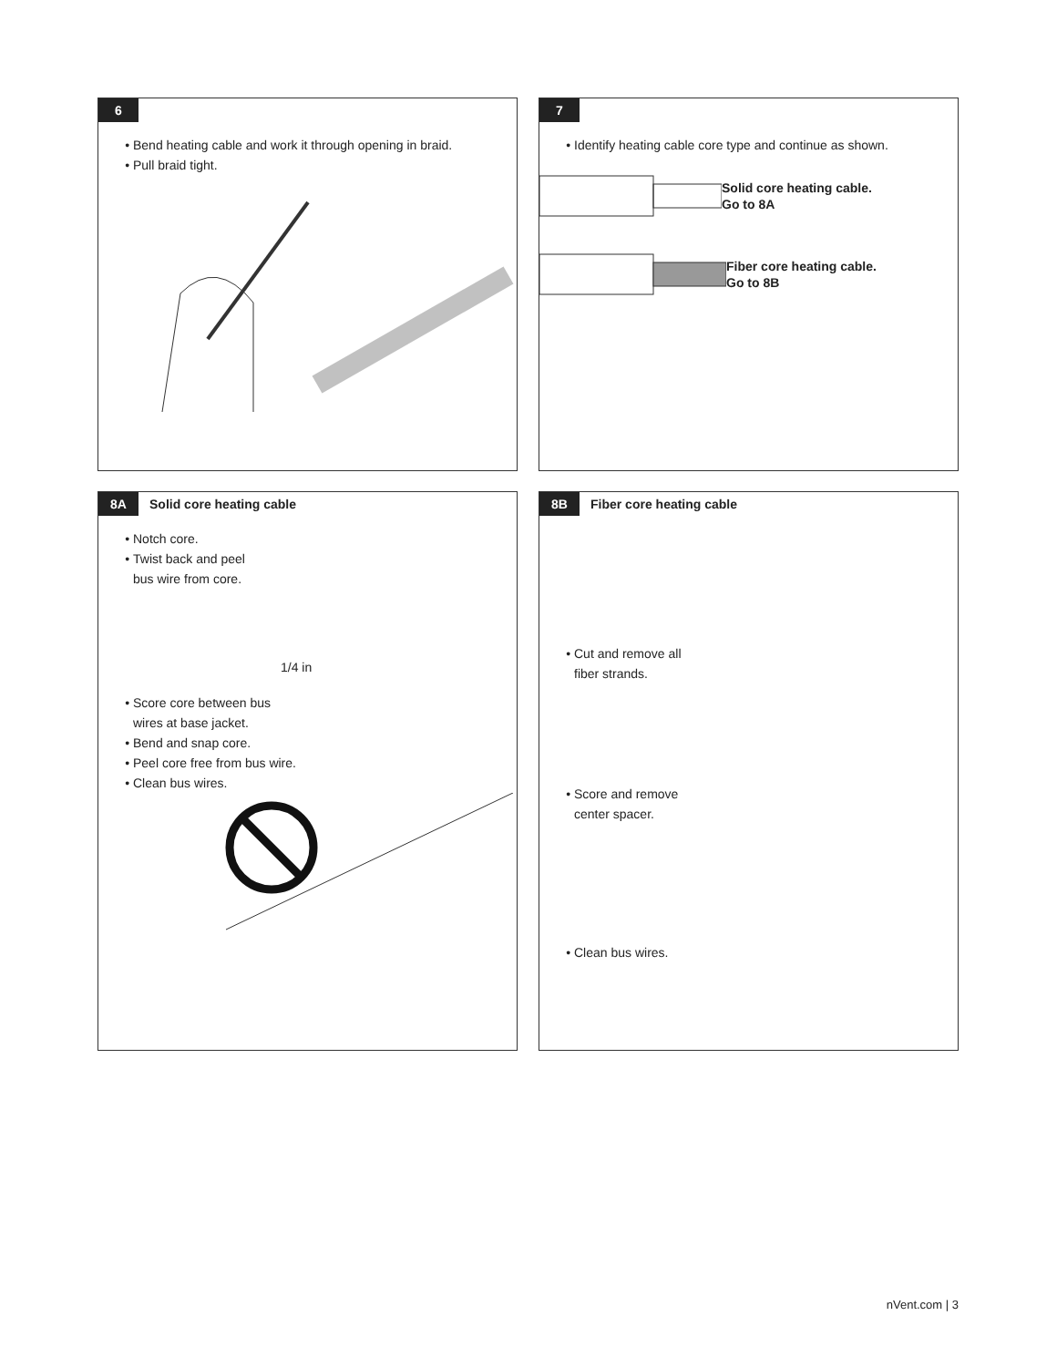6
Bend heating cable and work it through opening in braid.
Pull braid tight.
7
Identify heating cable core type and continue as shown.
Solid core heating cable.
Go to 8A
Fiber core heating cable.
Go to 8B
8A
Solid core heating cable
Notch core.
Twist back and peel
bus wire from core.
1/4 in
Score core between bus
wires at base jacket.
Bend and snap core.
Peel core free from bus wire.
Clean bus wires.
8B
Fiber core heating cable
Cut and remove all
fiber strands.
Score and remove
center spacer.
Clean bus wires.
nVent.com | 3